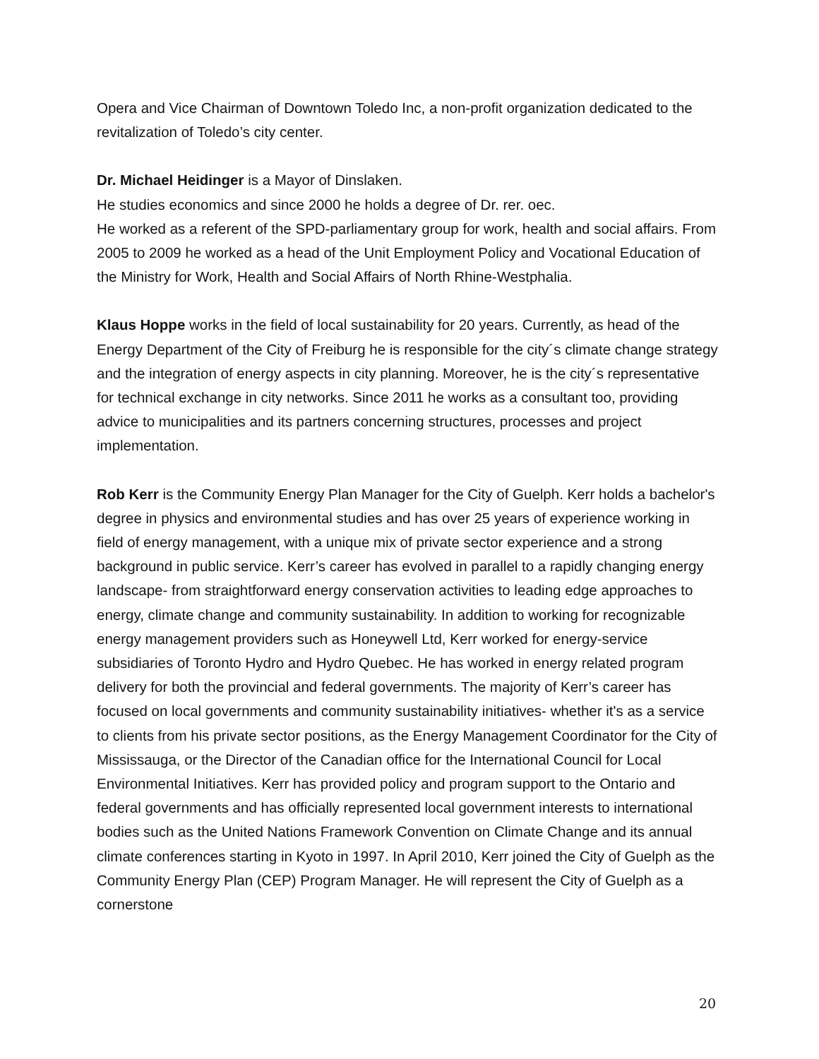Opera and Vice Chairman of Downtown Toledo Inc, a non-profit organization dedicated to the revitalization of Toledo’s city center.
Dr. Michael Heidinger is a Mayor of Dinslaken.
He studies economics and since 2000 he holds a degree of Dr. rer. oec.
He worked as a referent of the SPD-parliamentary group for work, health and social affairs. From 2005 to 2009 he worked as a head of the Unit Employment Policy and Vocational Education of the Ministry for Work, Health and Social Affairs of North Rhine-Westphalia.
Klaus Hoppe works in the field of local sustainability for 20 years. Currently, as head of the Energy Department of the City of Freiburg he is responsible for the city´s climate change strategy and the integration of energy aspects in city planning. Moreover, he is the city´s representative for technical exchange in city networks. Since 2011 he works as a consultant too, providing advice to municipalities and its partners concerning structures, processes and project implementation.
Rob Kerr is the Community Energy Plan Manager for the City of Guelph. Kerr holds a bachelor's degree in physics and environmental studies and has over 25 years of experience working in field of energy management, with a unique mix of private sector experience and a strong background in public service. Kerr’s career has evolved in parallel to a rapidly changing energy landscape- from straightforward energy conservation activities to leading edge approaches to energy, climate change and community sustainability. In addition to working for recognizable energy management providers such as Honeywell Ltd, Kerr worked for energy-service subsidiaries of Toronto Hydro and Hydro Quebec. He has worked in energy related program delivery for both the provincial and federal governments. The majority of Kerr’s career has focused on local governments and community sustainability initiatives- whether it's as a service to clients from his private sector positions, as the Energy Management Coordinator for the City of Mississauga, or the Director of the Canadian office for the International Council for Local Environmental Initiatives. Kerr has provided policy and program support to the Ontario and federal governments and has officially represented local government interests to international bodies such as the United Nations Framework Convention on Climate Change and its annual climate conferences starting in Kyoto in 1997. In April 2010, Kerr joined the City of Guelph as the Community Energy Plan (CEP) Program Manager. He will represent the City of Guelph as a cornerstone
20